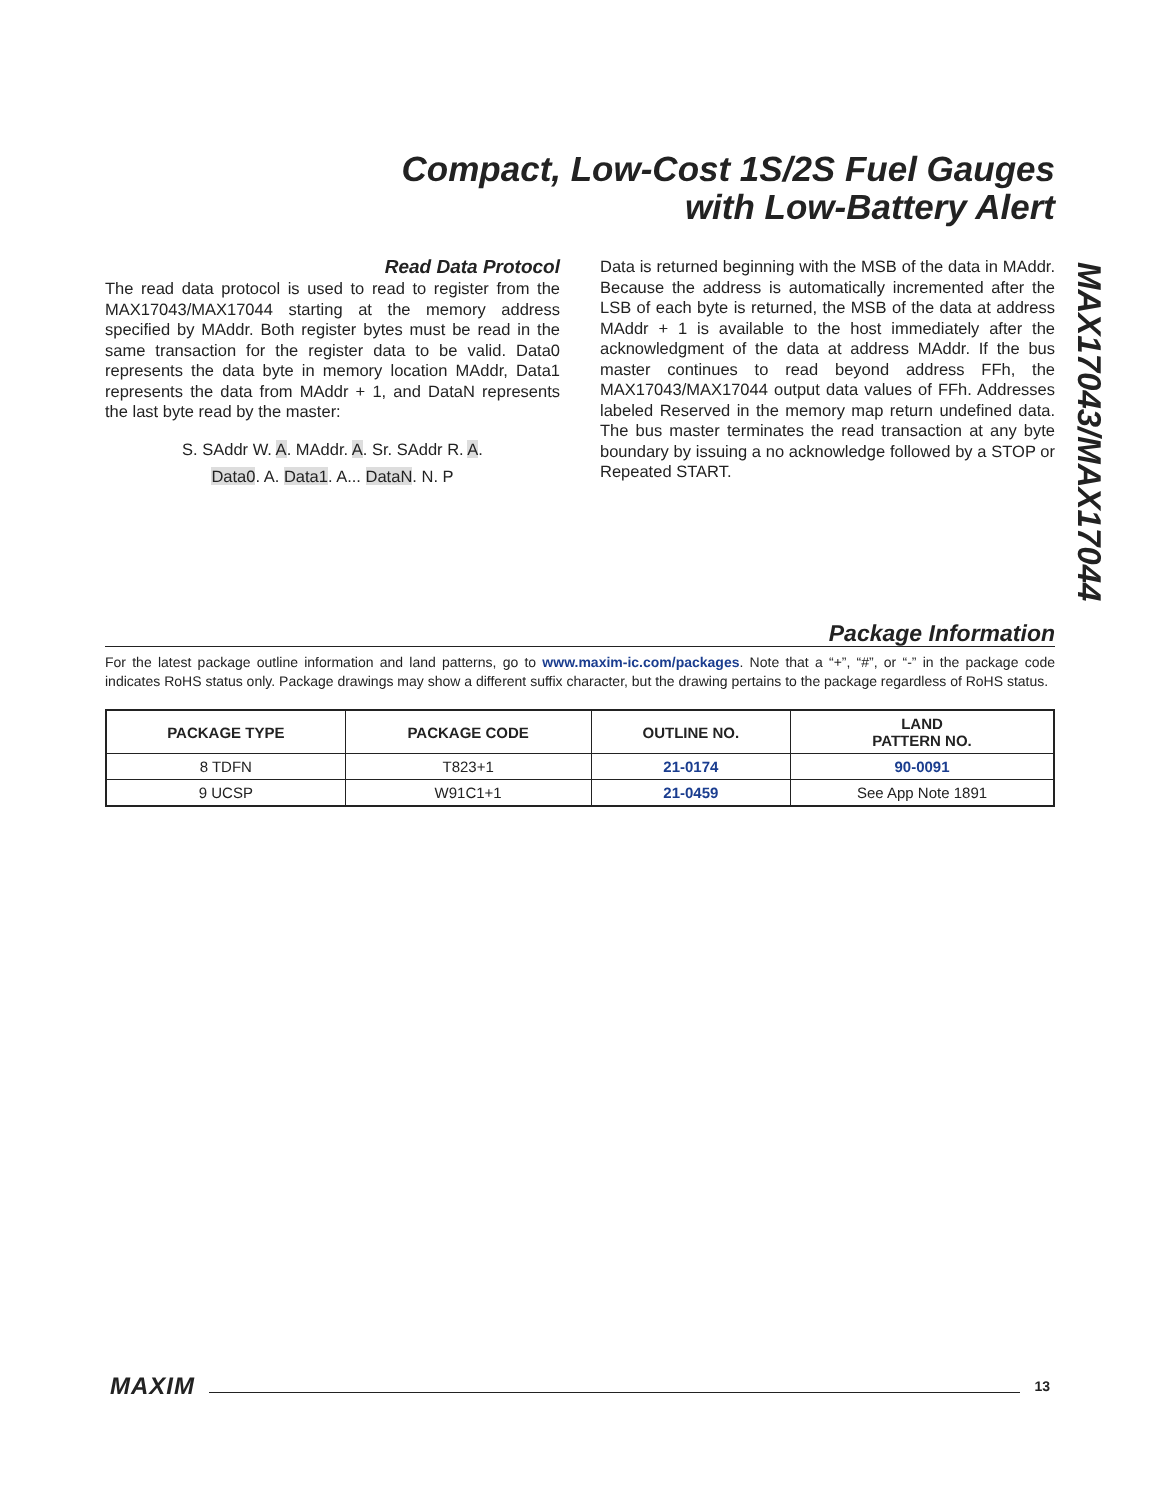Compact, Low-Cost 1S/2S Fuel Gauges
with Low-Battery Alert
Read Data Protocol
The read data protocol is used to read to register from the MAX17043/MAX17044 starting at the memory address specified by MAddr. Both register bytes must be read in the same transaction for the register data to be valid. Data0 represents the data byte in memory location MAddr, Data1 represents the data from MAddr + 1, and DataN represents the last byte read by the master:
S. SAddr W. A. MAddr. A. Sr. SAddr R. A.
Data0. A. Data1. A... DataN. N. P
Data is returned beginning with the MSB of the data in MAddr. Because the address is automatically incremented after the LSB of each byte is returned, the MSB of the data at address MAddr + 1 is available to the host immediately after the acknowledgment of the data at address MAddr. If the bus master continues to read beyond address FFh, the MAX17043/MAX17044 output data values of FFh. Addresses labeled Reserved in the memory map return undefined data. The bus master terminates the read transaction at any byte boundary by issuing a no acknowledge followed by a STOP or Repeated START.
MAX17043/MAX17044
Package Information
For the latest package outline information and land patterns, go to www.maxim-ic.com/packages. Note that a “+”, “#”, or “-” in the package code indicates RoHS status only. Package drawings may show a different suffix character, but the drawing pertains to the package regardless of RoHS status.
| PACKAGE TYPE | PACKAGE CODE | OUTLINE NO. | LAND PATTERN NO. |
| --- | --- | --- | --- |
| 8 TDFN | T823+1 | 21-0174 | 90-0091 |
| 9 UCSP | W91C1+1 | 21-0459 | See App Note 1891 |
MAXIM 13